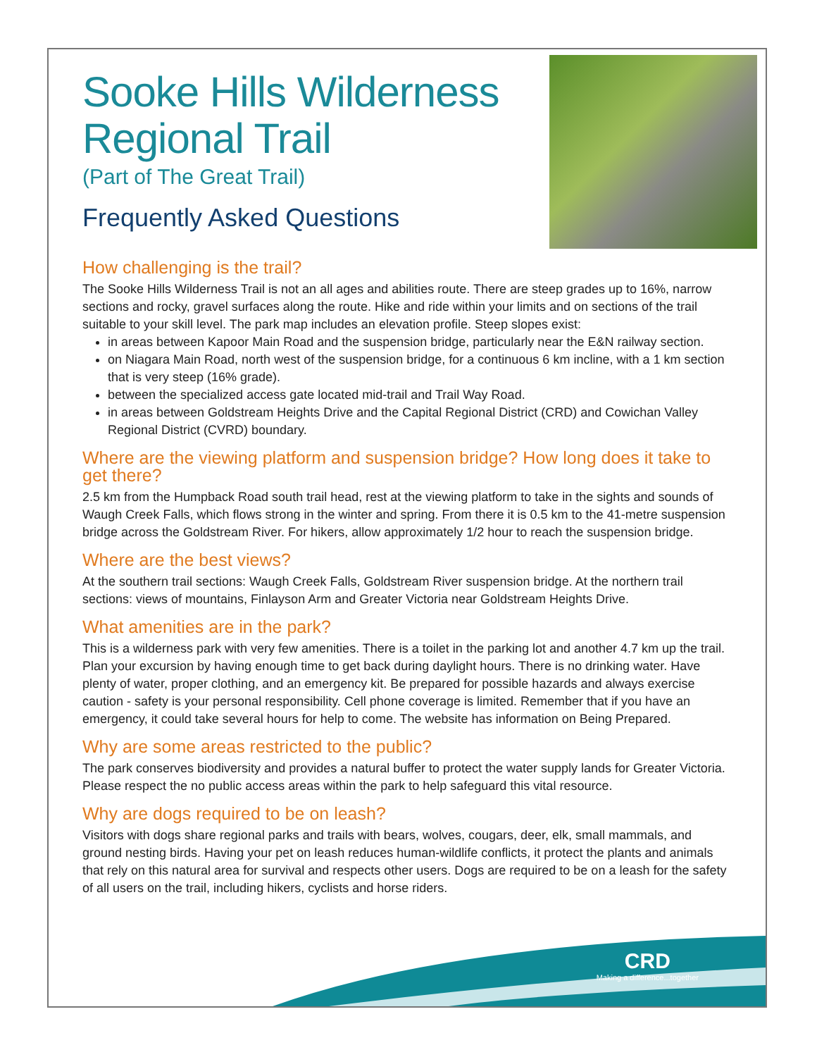Sooke Hills Wilderness Regional Trail
(Part of The Great Trail)
Frequently Asked Questions
How challenging is the trail?
The Sooke Hills Wilderness Trail is not an all ages and abilities route. There are steep grades up to 16%, narrow sections and rocky, gravel surfaces along the route. Hike and ride within your limits and on sections of the trail suitable to your skill level. The park map includes an elevation profile. Steep slopes exist:
in areas between Kapoor Main Road and the suspension bridge, particularly near the E&N railway section.
on Niagara Main Road, north west of the suspension bridge, for a continuous 6 km incline, with a 1 km section that is very steep (16% grade).
between the specialized access gate located mid-trail and Trail Way Road.
in areas between Goldstream Heights Drive and the Capital Regional District (CRD) and Cowichan Valley Regional District (CVRD) boundary.
Where are the viewing platform and suspension bridge? How long does it take to get there?
2.5 km from the Humpback Road south trail head, rest at the viewing platform to take in the sights and sounds of Waugh Creek Falls, which flows strong in the winter and spring. From there it is 0.5 km to the 41-metre suspension bridge across the Goldstream River. For hikers, allow approximately 1/2 hour to reach the suspension bridge.
Where are the best views?
At the southern trail sections: Waugh Creek Falls, Goldstream River suspension bridge. At the northern trail sections: views of mountains, Finlayson Arm and Greater Victoria near Goldstream Heights Drive.
What amenities are in the park?
This is a wilderness park with very few amenities. There is a toilet in the parking lot and another 4.7 km up the trail. Plan your excursion by having enough time to get back during daylight hours. There is no drinking water. Have plenty of water, proper clothing, and an emergency kit. Be prepared for possible hazards and always exercise caution - safety is your personal responsibility. Cell phone coverage is limited. Remember that if you have an emergency, it could take several hours for help to come. The website has information on Being Prepared.
Why are some areas restricted to the public?
The park conserves biodiversity and provides a natural buffer to protect the water supply lands for Greater Victoria. Please respect the no public access areas within the park to help safeguard this vital resource.
Why are dogs required to be on leash?
Visitors with dogs share regional parks and trails with bears, wolves, cougars, deer, elk, small mammals, and ground nesting birds. Having your pet on leash reduces human-wildlife conflicts, it protect the plants and animals that rely on this natural area for survival and respects other users. Dogs are required to be on a leash for the safety of all users on the trail, including hikers, cyclists and horse riders.
CRD
Making a difference...together